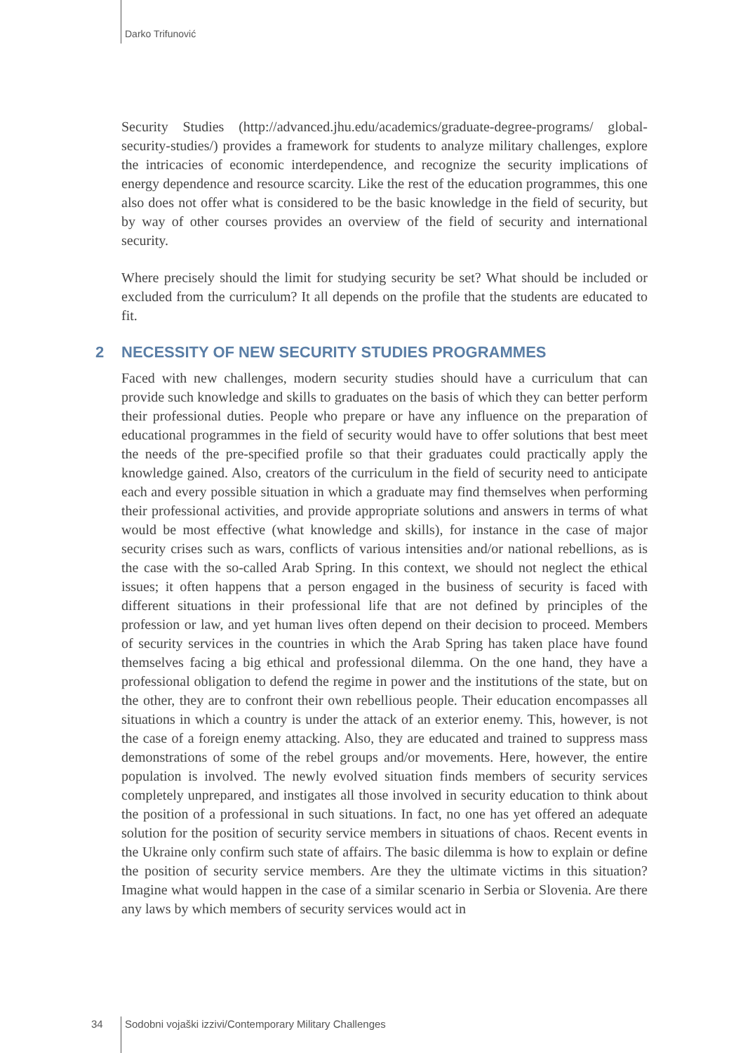Darko Trifunović
Security Studies (http://advanced.jhu.edu/academics/graduate-degree-programs/ global-security-studies/) provides a framework for students to analyze military challenges, explore the intricacies of economic interdependence, and recognize the security implications of energy dependence and resource scarcity. Like the rest of the education programmes, this one also does not offer what is considered to be the basic knowledge in the field of security, but by way of other courses provides an overview of the field of security and international security.
Where precisely should the limit for studying security be set? What should be included or excluded from the curriculum? It all depends on the profile that the students are educated to fit.
2 NECESSITY OF NEW SECURITY STUDIES PROGRAMMES
Faced with new challenges, modern security studies should have a curriculum that can provide such knowledge and skills to graduates on the basis of which they can better perform their professional duties. People who prepare or have any influence on the preparation of educational programmes in the field of security would have to offer solutions that best meet the needs of the pre-specified profile so that their graduates could practically apply the knowledge gained. Also, creators of the curriculum in the field of security need to anticipate each and every possible situation in which a graduate may find themselves when performing their professional activities, and provide appropriate solutions and answers in terms of what would be most effective (what knowledge and skills), for instance in the case of major security crises such as wars, conflicts of various intensities and/or national rebellions, as is the case with the so-called Arab Spring. In this context, we should not neglect the ethical issues; it often happens that a person engaged in the business of security is faced with different situations in their professional life that are not defined by principles of the profession or law, and yet human lives often depend on their decision to proceed. Members of security services in the countries in which the Arab Spring has taken place have found themselves facing a big ethical and professional dilemma. On the one hand, they have a professional obligation to defend the regime in power and the institutions of the state, but on the other, they are to confront their own rebellious people. Their education encompasses all situations in which a country is under the attack of an exterior enemy. This, however, is not the case of a foreign enemy attacking. Also, they are educated and trained to suppress mass demonstrations of some of the rebel groups and/or movements. Here, however, the entire population is involved. The newly evolved situation finds members of security services completely unprepared, and instigates all those involved in security education to think about the position of a professional in such situations. In fact, no one has yet offered an adequate solution for the position of security service members in situations of chaos. Recent events in the Ukraine only confirm such state of affairs. The basic dilemma is how to explain or define the position of security service members. Are they the ultimate victims in this situation? Imagine what would happen in the case of a similar scenario in Serbia or Slovenia. Are there any laws by which members of security services would act in
34 Sodobni vojaški izzivi/Contemporary Military Challenges